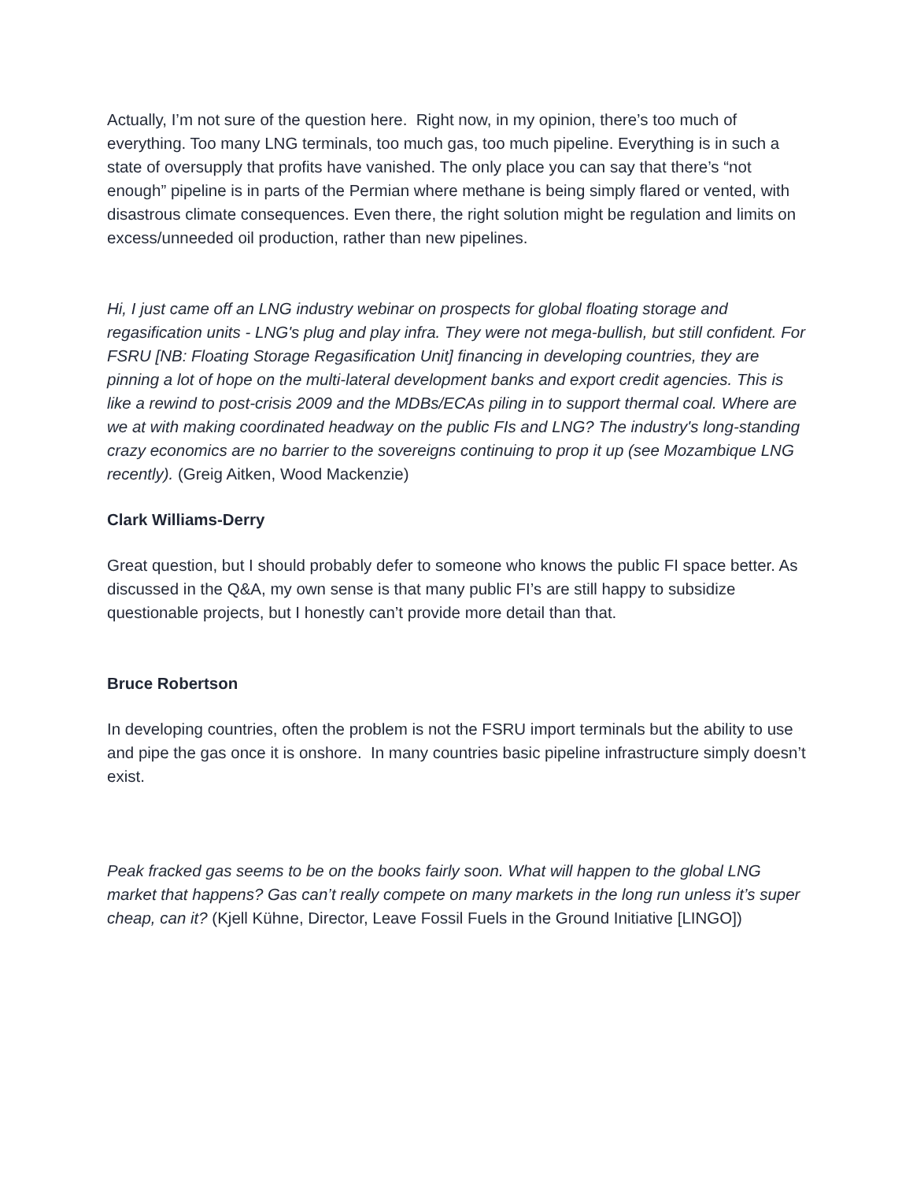Actually, I’m not sure of the question here. Right now, in my opinion, there’s too much of everything. Too many LNG terminals, too much gas, too much pipeline. Everything is in such a state of oversupply that profits have vanished. The only place you can say that there’s “not enough” pipeline is in parts of the Permian where methane is being simply flared or vented, with disastrous climate consequences. Even there, the right solution might be regulation and limits on excess/unneeded oil production, rather than new pipelines.
Hi, I just came off an LNG industry webinar on prospects for global floating storage and regasification units - LNG's plug and play infra. They were not mega-bullish, but still confident. For FSRU [NB: Floating Storage Regasification Unit] financing in developing countries, they are pinning a lot of hope on the multi-lateral development banks and export credit agencies. This is like a rewind to post-crisis 2009 and the MDBs/ECAs piling in to support thermal coal. Where are we at with making coordinated headway on the public FIs and LNG? The industry's long-standing crazy economics are no barrier to the sovereigns continuing to prop it up (see Mozambique LNG recently). (Greig Aitken, Wood Mackenzie)
Clark Williams-Derry
Great question, but I should probably defer to someone who knows the public FI space better. As discussed in the Q&A, my own sense is that many public FI’s are still happy to subsidize questionable projects, but I honestly can’t provide more detail than that.
Bruce Robertson
In developing countries, often the problem is not the FSRU import terminals but the ability to use and pipe the gas once it is onshore. In many countries basic pipeline infrastructure simply doesn’t exist.
Peak fracked gas seems to be on the books fairly soon. What will happen to the global LNG market that happens? Gas can’t really compete on many markets in the long run unless it’s super cheap, can it? (Kjell Kühne, Director, Leave Fossil Fuels in the Ground Initiative [LINGO])